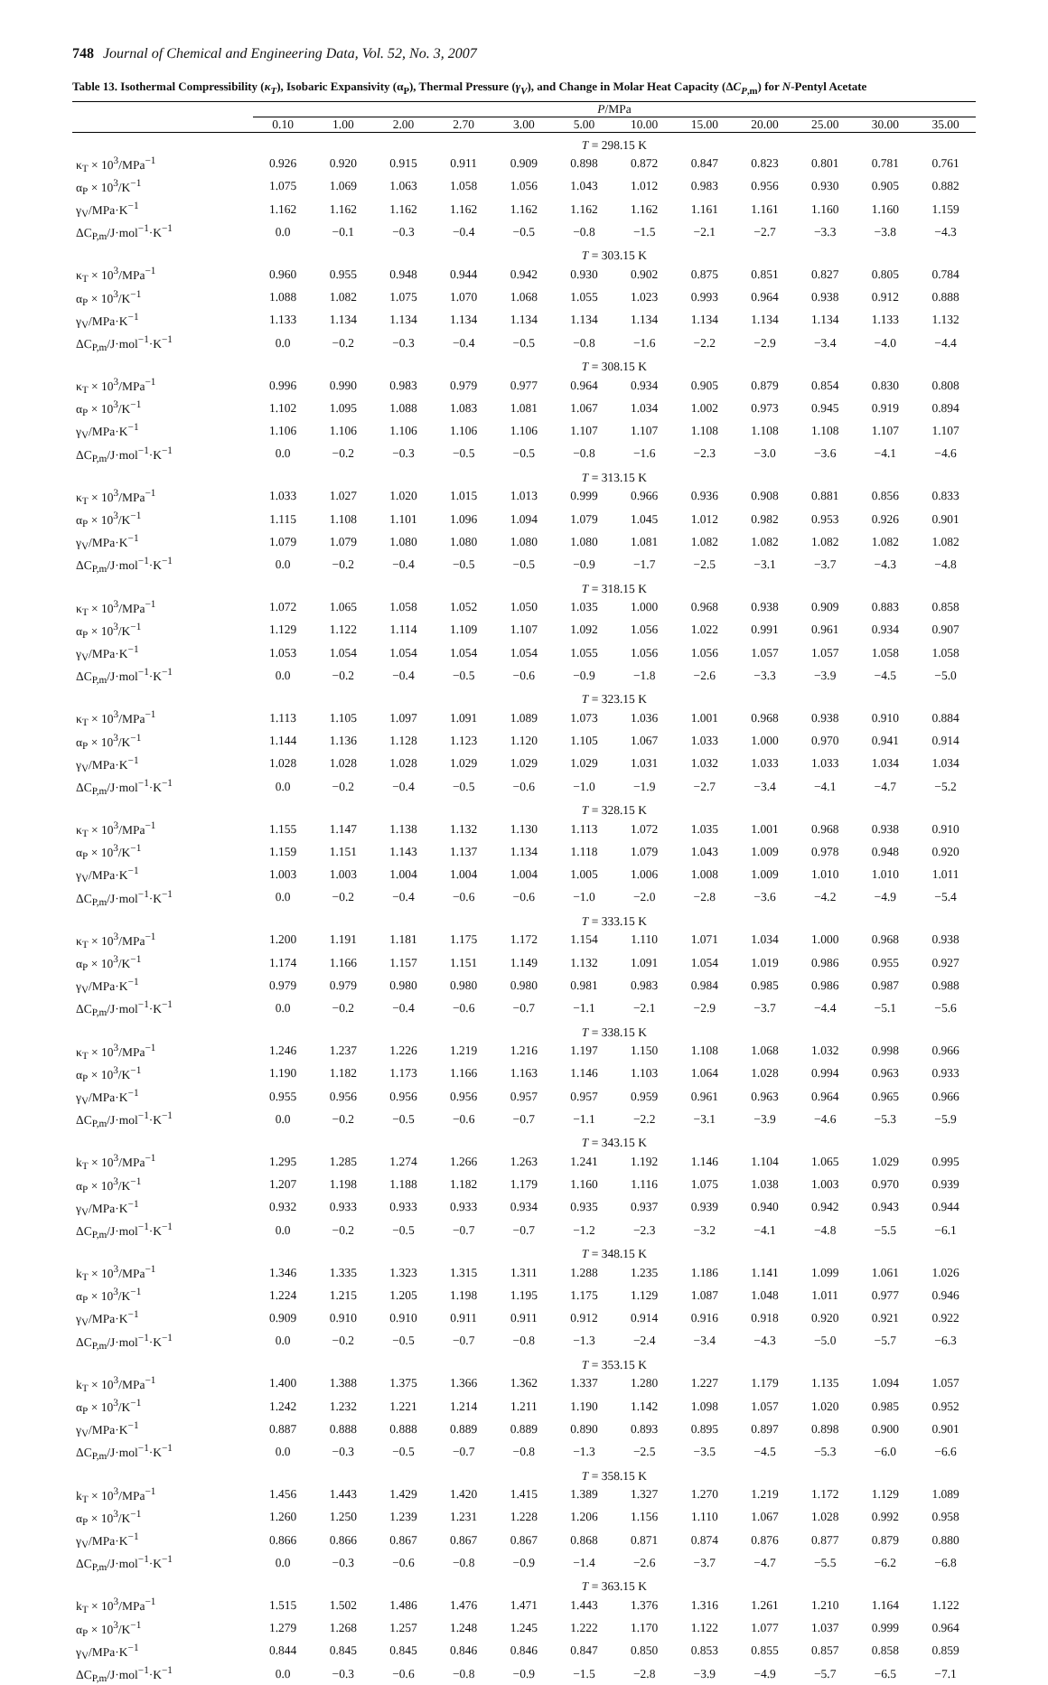748 Journal of Chemical and Engineering Data, Vol. 52, No. 3, 2007
Table 13. Isothermal Compressibility (κ<sub>T</sub>), Isobaric Expansivity (α<sub>P</sub>), Thermal Pressure (γ<sub>V</sub>), and Change in Molar Heat Capacity (ΔC<sub>P</sub><sub>,m</sub>) for N-Pentyl Acetate
| | P /MPa | | | | | | | | | | | |
| --- | --- | --- | --- | --- | --- | --- | --- | --- | --- | --- | --- | --- |
| | 0.10 | 1.00 | 2.00 | 2.70 | 3.00 | 5.00 | 10.00 | 15.00 | 20.00 | 25.00 | 30.00 | 35.00 |
| | T = 298.15 K | | | | | | | | | | | |
| κ<sub>T</sub> × 10<sup>3</sup>/MPa<sup>−1</sup> | 0.926 | 0.920 | 0.915 | 0.911 | 0.909 | 0.898 | 0.872 | 0.847 | 0.823 | 0.801 | 0.781 | 0.761 |
| α<sub>P</sub> × 10<sup>3</sup>/K<sup>−1</sup> | 1.075 | 1.069 | 1.063 | 1.058 | 1.056 | 1.043 | 1.012 | 0.983 | 0.956 | 0.930 | 0.905 | 0.882 |
| γ<sub>V</sub>/MPa·K<sup>−1</sup> | 1.162 | 1.162 | 1.162 | 1.162 | 1.162 | 1.162 | 1.162 | 1.161 | 1.161 | 1.160 | 1.160 | 1.159 |
| ΔC<sub>P,m</sub>/J·mol<sup>−1</sup>·K<sup>−1</sup> | 0.0 | −0.1 | −0.3 | −0.4 | −0.5 | −0.8 | −1.5 | −2.1 | −2.7 | −3.3 | −3.8 | −4.3 |
| | T = 303.15 K | | | | | | | | | | | |
| κ<sub>T</sub> × 10<sup>3</sup>/MPa<sup>−1</sup> | 0.960 | 0.955 | 0.948 | 0.944 | 0.942 | 0.930 | 0.902 | 0.875 | 0.851 | 0.827 | 0.805 | 0.784 |
| α<sub>P</sub> × 10<sup>3</sup>/K<sup>−1</sup> | 1.088 | 1.082 | 1.075 | 1.070 | 1.068 | 1.055 | 1.023 | 0.993 | 0.964 | 0.938 | 0.912 | 0.888 |
| γ<sub>V</sub>/MPa·K<sup>−1</sup> | 1.133 | 1.134 | 1.134 | 1.134 | 1.134 | 1.134 | 1.134 | 1.134 | 1.134 | 1.134 | 1.133 | 1.132 |
| ΔC<sub>P,m</sub>/J·mol<sup>−1</sup>·K<sup>−1</sup> | 0.0 | −0.2 | −0.3 | −0.4 | −0.5 | −0.8 | −1.6 | −2.2 | −2.9 | −3.4 | −4.0 | −4.4 |
| | T = 308.15 K | | | | | | | | | | | |
| κ<sub>T</sub> × 10<sup>3</sup>/MPa<sup>−1</sup> | 0.996 | 0.990 | 0.983 | 0.979 | 0.977 | 0.964 | 0.934 | 0.905 | 0.879 | 0.854 | 0.830 | 0.808 |
| α<sub>P</sub> × 10<sup>3</sup>/K<sup>−1</sup> | 1.102 | 1.095 | 1.088 | 1.083 | 1.081 | 1.067 | 1.034 | 1.002 | 0.973 | 0.945 | 0.919 | 0.894 |
| γ<sub>V</sub>/MPa·K<sup>−1</sup> | 1.106 | 1.106 | 1.106 | 1.106 | 1.106 | 1.107 | 1.107 | 1.108 | 1.108 | 1.108 | 1.107 | 1.107 |
| ΔC<sub>P,m</sub>/J·mol<sup>−1</sup>·K<sup>−1</sup> | 0.0 | −0.2 | −0.3 | −0.5 | −0.5 | −0.8 | −1.6 | −2.3 | −3.0 | −3.6 | −4.1 | −4.6 |
| | T = 313.15 K | | | | | | | | | | | |
| κ<sub>T</sub> × 10<sup>3</sup>/MPa<sup>−1</sup> | 1.033 | 1.027 | 1.020 | 1.015 | 1.013 | 0.999 | 0.966 | 0.936 | 0.908 | 0.881 | 0.856 | 0.833 |
| α<sub>P</sub> × 10<sup>3</sup>/K<sup>−1</sup> | 1.115 | 1.108 | 1.101 | 1.096 | 1.094 | 1.079 | 1.045 | 1.012 | 0.982 | 0.953 | 0.926 | 0.901 |
| γ<sub>V</sub>/MPa·K<sup>−1</sup> | 1.079 | 1.079 | 1.080 | 1.080 | 1.080 | 1.080 | 1.081 | 1.082 | 1.082 | 1.082 | 1.082 | 1.082 |
| ΔC<sub>P,m</sub>/J·mol<sup>−1</sup>·K<sup>−1</sup> | 0.0 | −0.2 | −0.4 | −0.5 | −0.5 | −0.9 | −1.7 | −2.5 | −3.1 | −3.7 | −4.3 | −4.8 |
| | T = 318.15 K | | | | | | | | | | | |
| κ<sub>T</sub> × 10<sup>3</sup>/MPa<sup>−1</sup> | 1.072 | 1.065 | 1.058 | 1.052 | 1.050 | 1.035 | 1.000 | 0.968 | 0.938 | 0.909 | 0.883 | 0.858 |
| α<sub>P</sub> × 10<sup>3</sup>/K<sup>−1</sup> | 1.129 | 1.122 | 1.114 | 1.109 | 1.107 | 1.092 | 1.056 | 1.022 | 0.991 | 0.961 | 0.934 | 0.907 |
| γ<sub>V</sub>/MPa·K<sup>−1</sup> | 1.053 | 1.054 | 1.054 | 1.054 | 1.054 | 1.055 | 1.056 | 1.056 | 1.057 | 1.057 | 1.058 | 1.058 |
| ΔC<sub>P,m</sub>/J·mol<sup>−1</sup>·K<sup>−1</sup> | 0.0 | −0.2 | −0.4 | −0.5 | −0.6 | −0.9 | −1.8 | −2.6 | −3.3 | −3.9 | −4.5 | −5.0 |
| | T = 323.15 K | | | | | | | | | | | |
| κ<sub>T</sub> × 10<sup>3</sup>/MPa<sup>−1</sup> | 1.113 | 1.105 | 1.097 | 1.091 | 1.089 | 1.073 | 1.036 | 1.001 | 0.968 | 0.938 | 0.910 | 0.884 |
| α<sub>P</sub> × 10<sup>3</sup>/K<sup>−1</sup> | 1.144 | 1.136 | 1.128 | 1.123 | 1.120 | 1.105 | 1.067 | 1.033 | 1.000 | 0.970 | 0.941 | 0.914 |
| γ<sub>V</sub>/MPa·K<sup>−1</sup> | 1.028 | 1.028 | 1.028 | 1.029 | 1.029 | 1.029 | 1.031 | 1.032 | 1.033 | 1.033 | 1.034 | 1.034 |
| ΔC<sub>P,m</sub>/J·mol<sup>−1</sup>·K<sup>−1</sup> | 0.0 | −0.2 | −0.4 | −0.5 | −0.6 | −1.0 | −1.9 | −2.7 | −3.4 | −4.1 | −4.7 | −5.2 |
| | T = 328.15 K | | | | | | | | | | | |
| κ<sub>T</sub> × 10<sup>3</sup>/MPa<sup>−1</sup> | 1.155 | 1.147 | 1.138 | 1.132 | 1.130 | 1.113 | 1.072 | 1.035 | 1.001 | 0.968 | 0.938 | 0.910 |
| α<sub>P</sub> × 10<sup>3</sup>/K<sup>−1</sup> | 1.159 | 1.151 | 1.143 | 1.137 | 1.134 | 1.118 | 1.079 | 1.043 | 1.009 | 0.978 | 0.948 | 0.920 |
| γ<sub>V</sub>/MPa·K<sup>−1</sup> | 1.003 | 1.003 | 1.004 | 1.004 | 1.004 | 1.005 | 1.006 | 1.008 | 1.009 | 1.010 | 1.010 | 1.011 |
| ΔC<sub>P,m</sub>/J·mol<sup>−1</sup>·K<sup>−1</sup> | 0.0 | −0.2 | −0.4 | −0.6 | −0.6 | −1.0 | −2.0 | −2.8 | −3.6 | −4.2 | −4.9 | −5.4 |
| | T = 333.15 K | | | | | | | | | | | |
| κ<sub>T</sub> × 10<sup>3</sup>/MPa<sup>−1</sup> | 1.200 | 1.191 | 1.181 | 1.175 | 1.172 | 1.154 | 1.110 | 1.071 | 1.034 | 1.000 | 0.968 | 0.938 |
| α<sub>P</sub> × 10<sup>3</sup>/K<sup>−1</sup> | 1.174 | 1.166 | 1.157 | 1.151 | 1.149 | 1.132 | 1.091 | 1.054 | 1.019 | 0.986 | 0.955 | 0.927 |
| γ<sub>V</sub>/MPa·K<sup>−1</sup> | 0.979 | 0.979 | 0.980 | 0.980 | 0.980 | 0.981 | 0.983 | 0.984 | 0.985 | 0.986 | 0.987 | 0.988 |
| ΔC<sub>P,m</sub>/J·mol<sup>−1</sup>·K<sup>−1</sup> | 0.0 | −0.2 | −0.4 | −0.6 | −0.7 | −1.1 | −2.1 | −2.9 | −3.7 | −4.4 | −5.1 | −5.6 |
| | T = 338.15 K | | | | | | | | | | | |
| κ<sub>T</sub> × 10<sup>3</sup>/MPa<sup>−1</sup> | 1.246 | 1.237 | 1.226 | 1.219 | 1.216 | 1.197 | 1.150 | 1.108 | 1.068 | 1.032 | 0.998 | 0.966 |
| α<sub>P</sub> × 10<sup>3</sup>/K<sup>−1</sup> | 1.190 | 1.182 | 1.173 | 1.166 | 1.163 | 1.146 | 1.103 | 1.064 | 1.028 | 0.994 | 0.963 | 0.933 |
| γ<sub>V</sub>/MPa·K<sup>−1</sup> | 0.955 | 0.956 | 0.956 | 0.956 | 0.957 | 0.957 | 0.959 | 0.961 | 0.963 | 0.964 | 0.965 | 0.966 |
| ΔC<sub>P,m</sub>/J·mol<sup>−1</sup>·K<sup>−1</sup> | 0.0 | −0.2 | −0.5 | −0.6 | −0.7 | −1.1 | −2.2 | −3.1 | −3.9 | −4.6 | −5.3 | −5.9 |
| | T = 343.15 K | | | | | | | | | | | |
| k<sub>T</sub> × 10<sup>3</sup>/MPa<sup>−1</sup> | 1.295 | 1.285 | 1.274 | 1.266 | 1.263 | 1.241 | 1.192 | 1.146 | 1.104 | 1.065 | 1.029 | 0.995 |
| α<sub>P</sub> × 10<sup>3</sup>/K<sup>−1</sup> | 1.207 | 1.198 | 1.188 | 1.182 | 1.179 | 1.160 | 1.116 | 1.075 | 1.038 | 1.003 | 0.970 | 0.939 |
| γ<sub>V</sub>/MPa·K<sup>−1</sup> | 0.932 | 0.933 | 0.933 | 0.933 | 0.934 | 0.935 | 0.937 | 0.939 | 0.940 | 0.942 | 0.943 | 0.944 |
| ΔC<sub>P,m</sub>/J·mol<sup>−1</sup>·K<sup>−1</sup> | 0.0 | −0.2 | −0.5 | −0.7 | −0.7 | −1.2 | −2.3 | −3.2 | −4.1 | −4.8 | −5.5 | −6.1 |
| | T = 348.15 K | | | | | | | | | | | |
| k<sub>T</sub> × 10<sup>3</sup>/MPa<sup>−1</sup> | 1.346 | 1.335 | 1.323 | 1.315 | 1.311 | 1.288 | 1.235 | 1.186 | 1.141 | 1.099 | 1.061 | 1.026 |
| α<sub>P</sub> × 10<sup>3</sup>/K<sup>−1</sup> | 1.224 | 1.215 | 1.205 | 1.198 | 1.195 | 1.175 | 1.129 | 1.087 | 1.048 | 1.011 | 0.977 | 0.946 |
| γ<sub>V</sub>/MPa·K<sup>−1</sup> | 0.909 | 0.910 | 0.910 | 0.911 | 0.911 | 0.912 | 0.914 | 0.916 | 0.918 | 0.920 | 0.921 | 0.922 |
| ΔC<sub>P,m</sub>/J·mol<sup>−1</sup>·K<sup>−1</sup> | 0.0 | −0.2 | −0.5 | −0.7 | −0.8 | −1.3 | −2.4 | −3.4 | −4.3 | −5.0 | −5.7 | −6.3 |
| | T = 353.15 K | | | | | | | | | | | |
| k<sub>T</sub> × 10<sup>3</sup>/MPa<sup>−1</sup> | 1.400 | 1.388 | 1.375 | 1.366 | 1.362 | 1.337 | 1.280 | 1.227 | 1.179 | 1.135 | 1.094 | 1.057 |
| α<sub>P</sub> × 10<sup>3</sup>/K<sup>−1</sup> | 1.242 | 1.232 | 1.221 | 1.214 | 1.211 | 1.190 | 1.142 | 1.098 | 1.057 | 1.020 | 0.985 | 0.952 |
| γ<sub>V</sub>/MPa·K<sup>−1</sup> | 0.887 | 0.888 | 0.888 | 0.889 | 0.889 | 0.890 | 0.893 | 0.895 | 0.897 | 0.898 | 0.900 | 0.901 |
| ΔC<sub>P,m</sub>/J·mol<sup>−1</sup>·K<sup>−1</sup> | 0.0 | −0.3 | −0.5 | −0.7 | −0.8 | −1.3 | −2.5 | −3.5 | −4.5 | −5.3 | −6.0 | −6.6 |
| | T = 358.15 K | | | | | | | | | | | |
| k<sub>T</sub> × 10<sup>3</sup>/MPa<sup>−1</sup> | 1.456 | 1.443 | 1.429 | 1.420 | 1.415 | 1.389 | 1.327 | 1.270 | 1.219 | 1.172 | 1.129 | 1.089 |
| α<sub>P</sub> × 10<sup>3</sup>/K<sup>−1</sup> | 1.260 | 1.250 | 1.239 | 1.231 | 1.228 | 1.206 | 1.156 | 1.110 | 1.067 | 1.028 | 0.992 | 0.958 |
| γ<sub>V</sub>/MPa·K<sup>−1</sup> | 0.866 | 0.866 | 0.867 | 0.867 | 0.867 | 0.868 | 0.871 | 0.874 | 0.876 | 0.877 | 0.879 | 0.880 |
| ΔC<sub>P,m</sub>/J·mol<sup>−1</sup>·K<sup>−1</sup> | 0.0 | −0.3 | −0.6 | −0.8 | −0.9 | −1.4 | −2.6 | −3.7 | −4.7 | −5.5 | −6.2 | −6.8 |
| | T = 363.15 K | | | | | | | | | | | |
| k<sub>T</sub> × 10<sup>3</sup>/MPa<sup>−1</sup> | 1.515 | 1.502 | 1.486 | 1.476 | 1.471 | 1.443 | 1.376 | 1.316 | 1.261 | 1.210 | 1.164 | 1.122 |
| α<sub>P</sub> × 10<sup>3</sup>/K<sup>−1</sup> | 1.279 | 1.268 | 1.257 | 1.248 | 1.245 | 1.222 | 1.170 | 1.122 | 1.077 | 1.037 | 0.999 | 0.964 |
| γ<sub>V</sub>/MPa·K<sup>−1</sup> | 0.844 | 0.845 | 0.845 | 0.846 | 0.846 | 0.847 | 0.850 | 0.853 | 0.855 | 0.857 | 0.858 | 0.859 |
| ΔC<sub>P,m</sub>/J·mol<sup>−1</sup>·K<sup>−1</sup> | 0.0 | −0.3 | −0.6 | −0.8 | −0.9 | −1.5 | −2.8 | −3.9 | −4.9 | −5.7 | −6.5 | −7.1 |